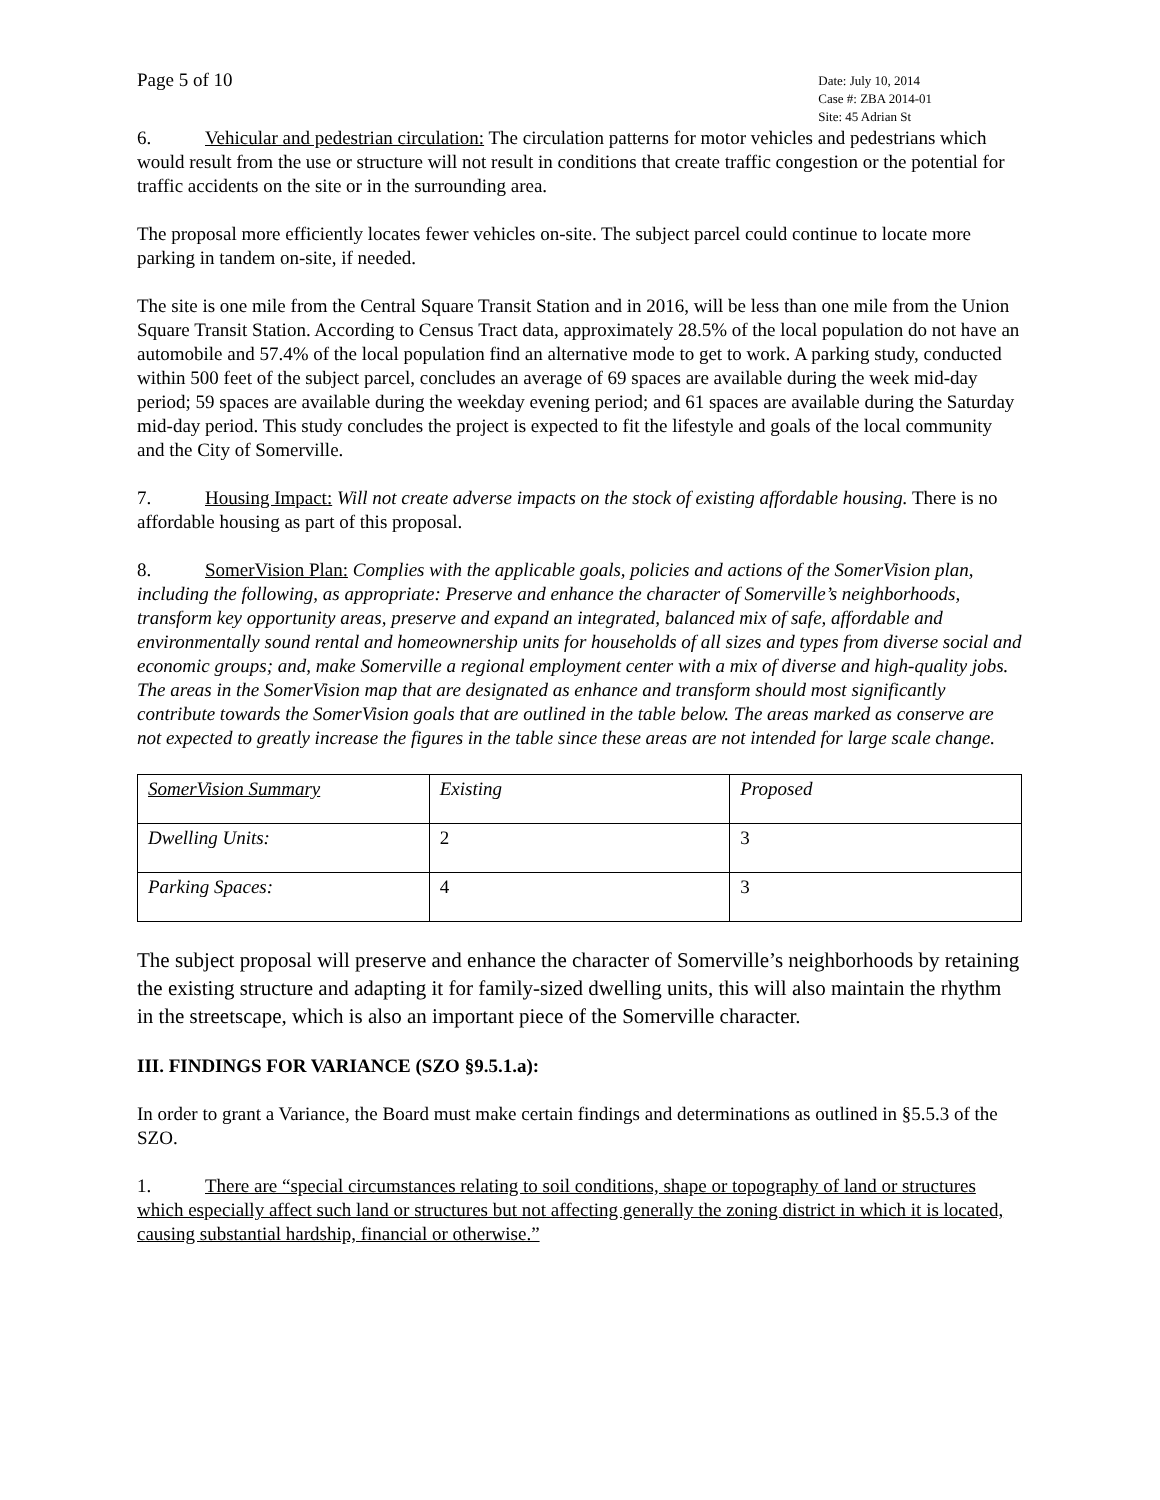Page 5 of 10
Date: July 10, 2014
Case #: ZBA 2014-01
Site: 45 Adrian St
6. Vehicular and pedestrian circulation: The circulation patterns for motor vehicles and pedestrians which would result from the use or structure will not result in conditions that create traffic congestion or the potential for traffic accidents on the site or in the surrounding area.
The proposal more efficiently locates fewer vehicles on-site. The subject parcel could continue to locate more parking in tandem on-site, if needed.
The site is one mile from the Central Square Transit Station and in 2016, will be less than one mile from the Union Square Transit Station. According to Census Tract data, approximately 28.5% of the local population do not have an automobile and 57.4% of the local population find an alternative mode to get to work. A parking study, conducted within 500 feet of the subject parcel, concludes an average of 69 spaces are available during the week mid-day period; 59 spaces are available during the weekday evening period; and 61 spaces are available during the Saturday mid-day period. This study concludes the project is expected to fit the lifestyle and goals of the local community and the City of Somerville.
7. Housing Impact: Will not create adverse impacts on the stock of existing affordable housing. There is no affordable housing as part of this proposal.
8. SomerVision Plan: Complies with the applicable goals, policies and actions of the SomerVision plan, including the following, as appropriate: Preserve and enhance the character of Somerville’s neighborhoods, transform key opportunity areas, preserve and expand an integrated, balanced mix of safe, affordable and environmentally sound rental and homeownership units for households of all sizes and types from diverse social and economic groups; and, make Somerville a regional employment center with a mix of diverse and high-quality jobs. The areas in the SomerVision map that are designated as enhance and transform should most significantly contribute towards the SomerVision goals that are outlined in the table below. The areas marked as conserve are not expected to greatly increase the figures in the table since these areas are not intended for large scale change.
| SomerVision Summary | Existing | Proposed |
| Dwelling Units: | 2 | 3 |
| Parking Spaces: | 4 | 3 |
The subject proposal will preserve and enhance the character of Somerville’s neighborhoods by retaining the existing structure and adapting it for family-sized dwelling units, this will also maintain the rhythm in the streetscape, which is also an important piece of the Somerville character.
III. FINDINGS FOR VARIANCE (SZO §9.5.1.a):
In order to grant a Variance, the Board must make certain findings and determinations as outlined in §5.5.3 of the SZO.
1. There are “special circumstances relating to soil conditions, shape or topography of land or structures which especially affect such land or structures but not affecting generally the zoning district in which it is located, causing substantial hardship, financial or otherwise.”